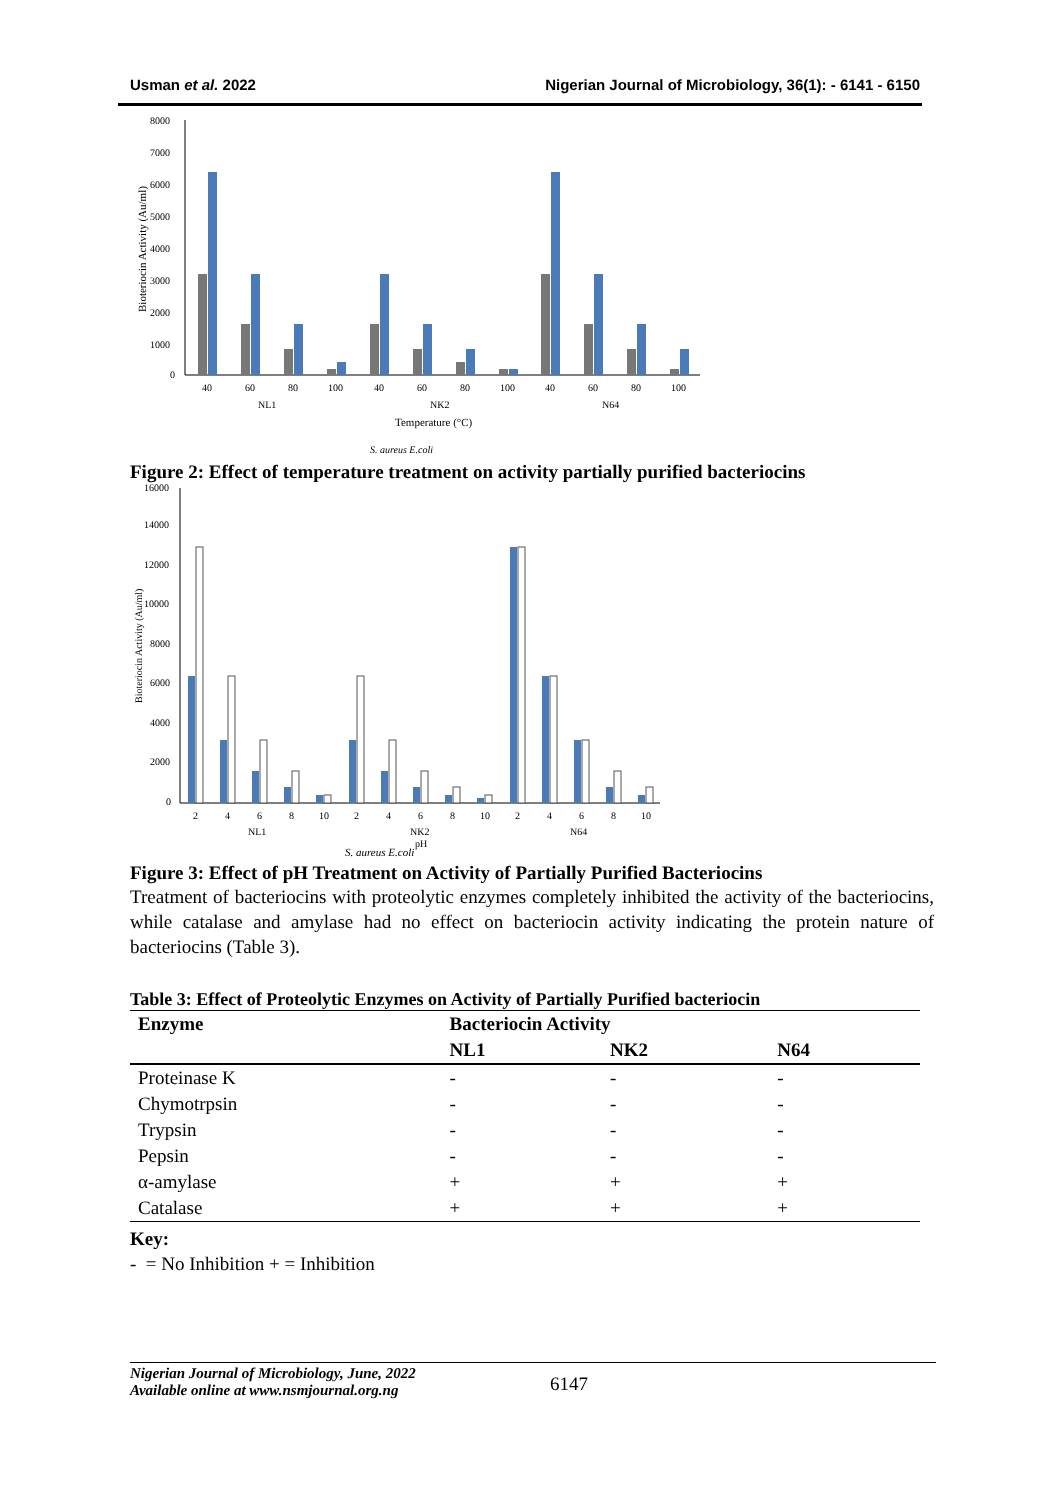Usman et al. 2022 Nigerian Journal of Microbiology, 36(1): - 6141 - 6150
8000
7000
6000
5000
4000
3000
2000
1000
0
Bioteriocin Activity (Au/ml)
40
60
80
100
40
60
80
100
40
60
80
100
NL1
NK2
N64
Temperature (°C)
S. aureus E.coli
Figure 2: Effect of temperature treatment on activity partially purified bacteriocins
16000
14000
12000
10000
8000
6000
4000
2000
0
Bioteriocin Activity (Au/ml)
2
4
6
8
10
2
4
6
8
10
2
4
6
8
10
NL1
NK2
N64
pH
S. aureus E.coli
Figure 3: Effect of pH Treatment on Activity of Partially Purified Bacteriocins
Treatment of bacteriocins with proteolytic enzymes completely inhibited the activity of the bacteriocins, while catalase and amylase had no effect on bacteriocin activity indicating the protein nature of bacteriocins (Table 3).
Table 3: Effect of Proteolytic Enzymes on Activity of Partially Purified bacteriocin
| Enzyme | Bacteriocin Activity | | |
| --- | --- | --- | --- |
| | NL1 | NK2 | N64 |
| Proteinase K | - | - | - |
| Chymotrpsin | - | - | - |
| Trypsin | - | - | - |
| Pepsin | - | - | - |
| α-amylase | + | + | + |
| Catalase | + | + | + |
Key:
- = No Inhibition + = Inhibition
Nigerian Journal of Microbiology, June, 2022
Available online at www.nsmjournal.org.ng
6147